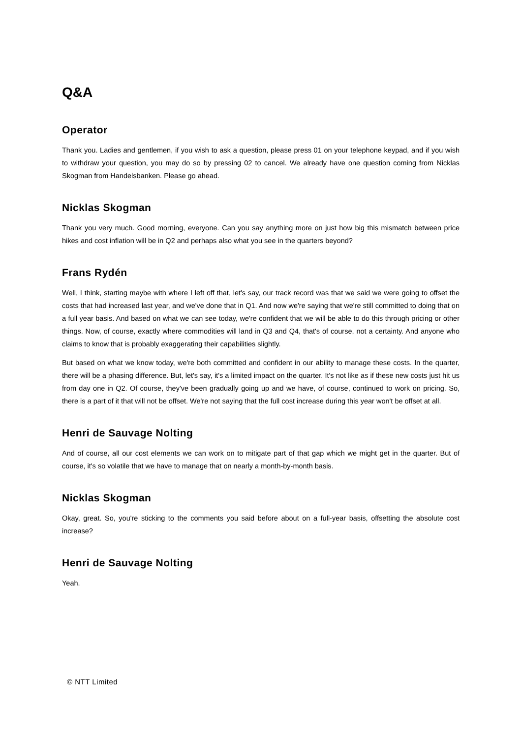Q&A
Operator
Thank you. Ladies and gentlemen, if you wish to ask a question, please press 01 on your telephone keypad, and if you wish to withdraw your question, you may do so by pressing 02 to cancel. We already have one question coming from Nicklas Skogman from Handelsbanken. Please go ahead.
Nicklas Skogman
Thank you very much. Good morning, everyone. Can you say anything more on just how big this mismatch between price hikes and cost inflation will be in Q2 and perhaps also what you see in the quarters beyond?
Frans Rydén
Well, I think, starting maybe with where I left off that, let's say, our track record was that we said we were going to offset the costs that had increased last year, and we've done that in Q1. And now we're saying that we're still committed to doing that on a full year basis. And based on what we can see today, we're confident that we will be able to do this through pricing or other things. Now, of course, exactly where commodities will land in Q3 and Q4, that's of course, not a certainty. And anyone who claims to know that is probably exaggerating their capabilities slightly.
But based on what we know today, we're both committed and confident in our ability to manage these costs. In the quarter, there will be a phasing difference. But, let's say, it's a limited impact on the quarter. It's not like as if these new costs just hit us from day one in Q2. Of course, they've been gradually going up and we have, of course, continued to work on pricing. So, there is a part of it that will not be offset. We're not saying that the full cost increase during this year won't be offset at all.
Henri de Sauvage Nolting
And of course, all our cost elements we can work on to mitigate part of that gap which we might get in the quarter. But of course, it's so volatile that we have to manage that on nearly a month-by-month basis.
Nicklas Skogman
Okay, great. So, you're sticking to the comments you said before about on a full-year basis, offsetting the absolute cost increase?
Henri de Sauvage Nolting
Yeah.
© NTT Limited